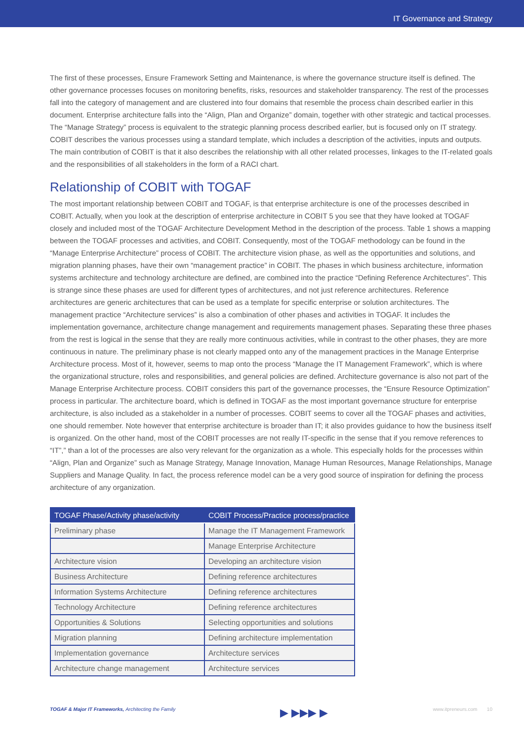IT Governance and Strategy
The first of these processes, Ensure Framework Setting and Maintenance, is where the governance structure itself is defined. The other governance processes focuses on monitoring benefits, risks, resources and stakeholder transparency. The rest of the processes fall into the category of management and are clustered into four domains that resemble the process chain described earlier in this document. Enterprise architecture falls into the “Align, Plan and Organize” domain, together with other strategic and tactical processes. The “Manage Strategy” process is equivalent to the strategic planning process described earlier, but is focused only on IT strategy. COBIT describes the various processes using a standard template, which includes a description of the activities, inputs and outputs. The main contribution of COBIT is that it also describes the relationship with all other related processes, linkages to the IT-related goals and the responsibilities of all stakeholders in the form of a RACI chart.
Relationship of COBIT with TOGAF
The most important relationship between COBIT and TOGAF, is that enterprise architecture is one of the processes described in COBIT. Actually, when you look at the description of enterprise architecture in COBIT 5 you see that they have looked at TOGAF closely and included most of the TOGAF Architecture Development Method in the description of the process. Table 1 shows a mapping between the TOGAF processes and activities, and COBIT. Consequently, most of the TOGAF methodology can be found in the “Manage Enterprise Architecture” process of COBIT. The architecture vision phase, as well as the opportunities and solutions, and migration planning phases, have their own “management practice” in COBIT. The phases in which business architecture, information systems architecture and technology architecture are defined, are combined into the practice “Defining Reference Architectures”. This is strange since these phases are used for different types of architectures, and not just reference architectures. Reference architectures are generic architectures that can be used as a template for specific enterprise or solution architectures. The management practice “Architecture services” is also a combination of other phases and activities in TOGAF. It includes the implementation governance, architecture change management and requirements management phases. Separating these three phases from the rest is logical in the sense that they are really more continuous activities, while in contrast to the other phases, they are more continuous in nature. The preliminary phase is not clearly mapped onto any of the management practices in the Manage Enterprise Architecture process. Most of it, however, seems to map onto the process “Manage the IT Management Framework”, which is where the organizational structure, roles and responsibilities, and general policies are defined. Architecture governance is also not part of the Manage Enterprise Architecture process. COBIT considers this part of the governance processes, the “Ensure Resource Optimization” process in particular. The architecture board, which is defined in TOGAF as the most important governance structure for enterprise architecture, is also included as a stakeholder in a number of processes. COBIT seems to cover all the TOGAF phases and activities, one should remember. Note however that enterprise architecture is broader than IT; it also provides guidance to how the business itself is organized. On the other hand, most of the COBIT processes are not really IT-specific in the sense that if you remove references to “IT”,” than a lot of the processes are also very relevant for the organization as a whole. This especially holds for the processes within “Align, Plan and Organize” such as Manage Strategy, Manage Innovation, Manage Human Resources, Manage Relationships, Manage Suppliers and Manage Quality. In fact, the process reference model can be a very good source of inspiration for defining the process architecture of any organization.
| TOGAF Phase/Activity phase/activity | COBIT Process/Practice process/practice |
| --- | --- |
| Preliminary phase | Manage the IT Management Framework |
| | Manage Enterprise Architecture |
| Architecture vision | Developing an architecture vision |
| Business Architecture | Defining reference architectures |
| Information Systems Architecture | Defining reference architectures |
| Technology Architecture | Defining reference architectures |
| Opportunities & Solutions | Selecting opportunities and solutions |
| Migration planning | Defining architecture implementation |
| Implementation governance | Architecture services |
| Architecture change management | Architecture services |
TOGAF & Major IT Frameworks, Architecting the Family ▶ ▶▶▶ ▶ www.itpreneurs.com 10